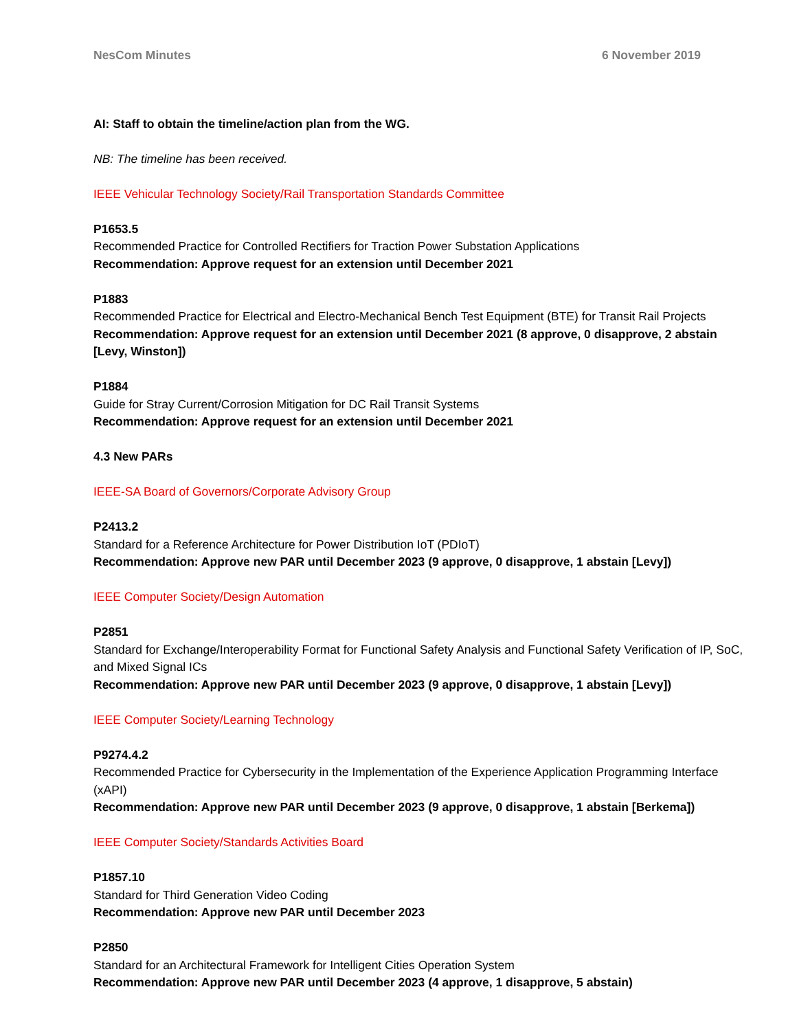NesCom Minutes 6 November 2019
AI: Staff to obtain the timeline/action plan from the WG.
NB: The timeline has been received.
IEEE Vehicular Technology Society/Rail Transportation Standards Committee
P1653.5
Recommended Practice for Controlled Rectifiers for Traction Power Substation Applications
Recommendation: Approve request for an extension until December 2021
P1883
Recommended Practice for Electrical and Electro-Mechanical Bench Test Equipment (BTE) for Transit Rail Projects
Recommendation: Approve request for an extension until December 2021 (8 approve, 0 disapprove, 2 abstain [Levy, Winston])
P1884
Guide for Stray Current/Corrosion Mitigation for DC Rail Transit Systems
Recommendation: Approve request for an extension until December 2021
4.3 New PARs
IEEE-SA Board of Governors/Corporate Advisory Group
P2413.2
Standard for a Reference Architecture for Power Distribution IoT (PDIoT)
Recommendation: Approve new PAR until December 2023 (9 approve, 0 disapprove, 1 abstain [Levy])
IEEE Computer Society/Design Automation
P2851
Standard for Exchange/Interoperability Format for Functional Safety Analysis and Functional Safety Verification of IP, SoC, and Mixed Signal ICs
Recommendation: Approve new PAR until December 2023 (9 approve, 0 disapprove, 1 abstain [Levy])
IEEE Computer Society/Learning Technology
P9274.4.2
Recommended Practice for Cybersecurity in the Implementation of the Experience Application Programming Interface (xAPI)
Recommendation: Approve new PAR until December 2023 (9 approve, 0 disapprove, 1 abstain [Berkema])
IEEE Computer Society/Standards Activities Board
P1857.10
Standard for Third Generation Video Coding
Recommendation: Approve new PAR until December 2023
P2850
Standard for an Architectural Framework for Intelligent Cities Operation System
Recommendation: Approve new PAR until December 2023 (4 approve, 1 disapprove, 5 abstain)